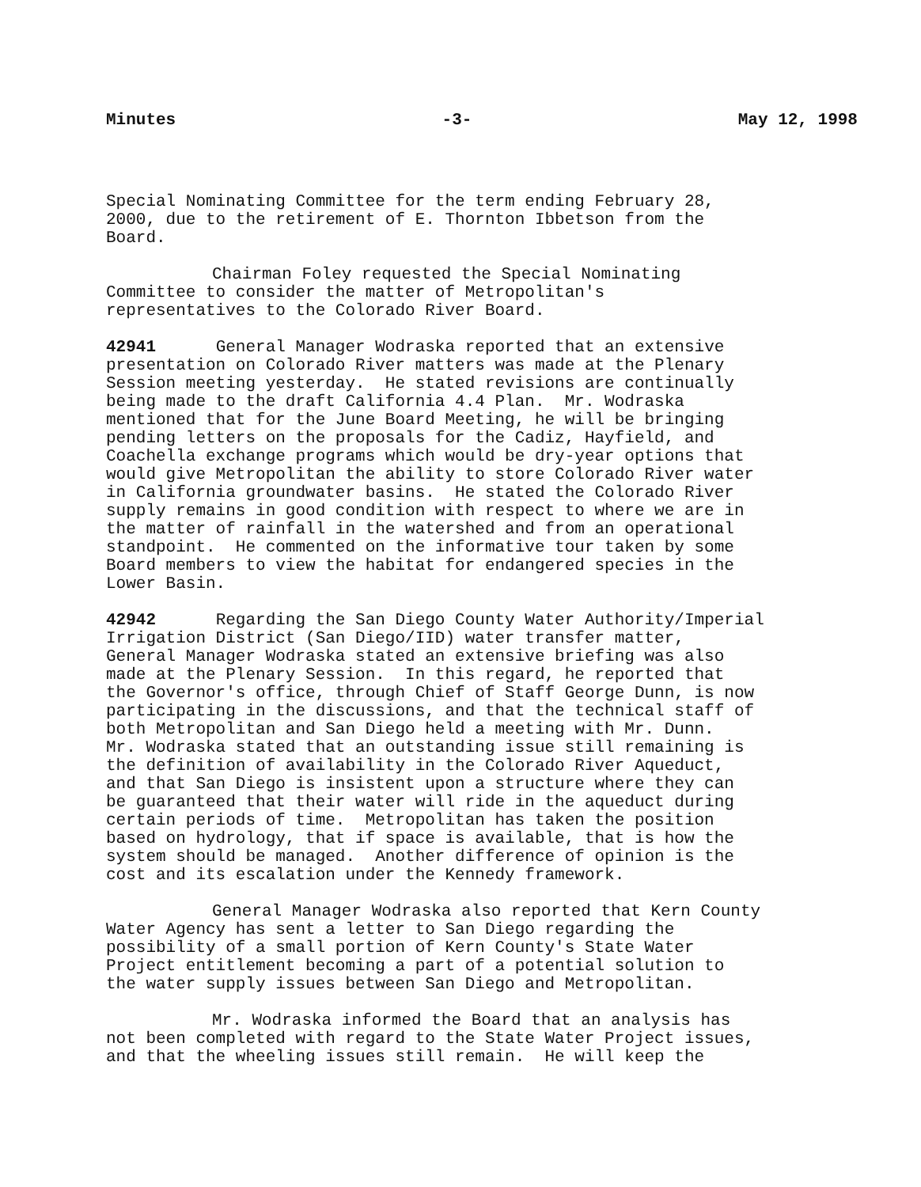Minutes -3- May 12, 1998
Special Nominating Committee for the term ending February 28, 2000, due to the retirement of E. Thornton Ibbetson from the Board.
Chairman Foley requested the Special Nominating Committee to consider the matter of Metropolitan's representatives to the Colorado River Board.
42941 General Manager Wodraska reported that an extensive presentation on Colorado River matters was made at the Plenary Session meeting yesterday. He stated revisions are continually being made to the draft California 4.4 Plan. Mr. Wodraska mentioned that for the June Board Meeting, he will be bringing pending letters on the proposals for the Cadiz, Hayfield, and Coachella exchange programs which would be dry-year options that would give Metropolitan the ability to store Colorado River water in California groundwater basins. He stated the Colorado River supply remains in good condition with respect to where we are in the matter of rainfall in the watershed and from an operational standpoint. He commented on the informative tour taken by some Board members to view the habitat for endangered species in the Lower Basin.
42942 Regarding the San Diego County Water Authority/Imperial Irrigation District (San Diego/IID) water transfer matter, General Manager Wodraska stated an extensive briefing was also made at the Plenary Session. In this regard, he reported that the Governor's office, through Chief of Staff George Dunn, is now participating in the discussions, and that the technical staff of both Metropolitan and San Diego held a meeting with Mr. Dunn. Mr. Wodraska stated that an outstanding issue still remaining is the definition of availability in the Colorado River Aqueduct, and that San Diego is insistent upon a structure where they can be guaranteed that their water will ride in the aqueduct during certain periods of time. Metropolitan has taken the position based on hydrology, that if space is available, that is how the system should be managed. Another difference of opinion is the cost and its escalation under the Kennedy framework.
General Manager Wodraska also reported that Kern County Water Agency has sent a letter to San Diego regarding the possibility of a small portion of Kern County's State Water Project entitlement becoming a part of a potential solution to the water supply issues between San Diego and Metropolitan.
Mr. Wodraska informed the Board that an analysis has not been completed with regard to the State Water Project issues, and that the wheeling issues still remain. He will keep the